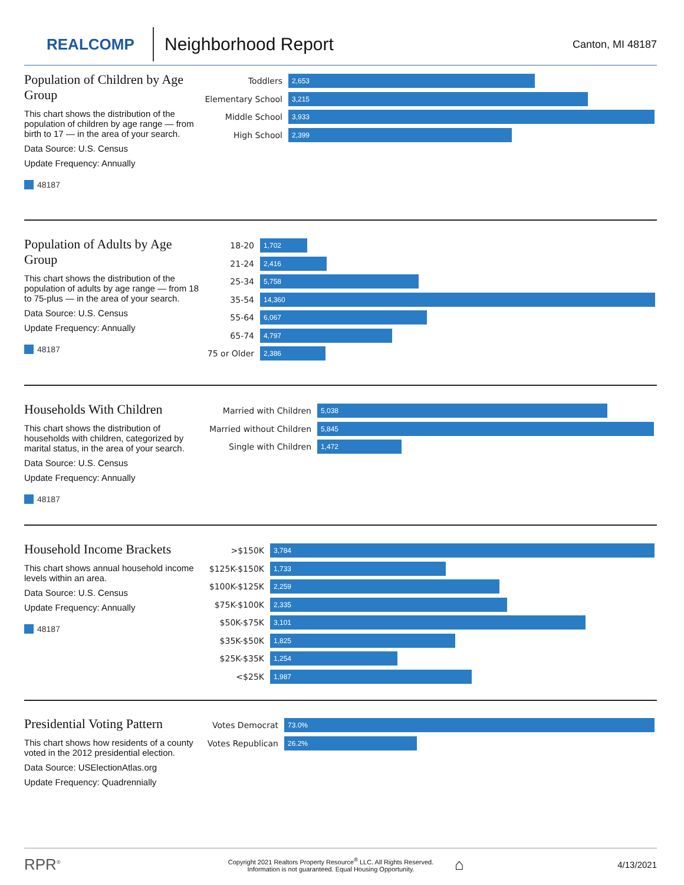REALCOMP
Neighborhood Report
Canton, MI 48187
Population of Children by Age Group
This chart shows the distribution of the population of children by age range — from birth to 17 — in the area of your search.
Data Source: U.S. Census
Update Frequency: Annually
48187
Toddlers
2,653
Elementary School
3,215
Middle School
3,933
High School
2,399
Population of Adults by Age Group
This chart shows the distribution of the population of adults by age range — from 18 to 75-plus — in the area of your search.
Data Source: U.S. Census
Update Frequency: Annually
48187
18-20
1,702
21-24
2,416
25-34
5,758
35-54
14,360
55-64
6,067
65-74
4,797
75 or Older
2,386
Households With Children
This chart shows the distribution of households with children, categorized by marital status, in the area of your search.
Data Source: U.S. Census
Update Frequency: Annually
48187
Married with Children
5,038
Married without Children
5,845
Single with Children
1,472
Household Income Brackets
This chart shows annual household income levels within an area.
Data Source: U.S. Census
Update Frequency: Annually
48187
>$150K
3,784
$125K-$150K
1,733
$100K-$125K
2,259
$75K-$100K
2,335
$50K-$75K
3,101
$35K-$50K
1,825
$25K-$35K
1,254
<$25K
1,987
Presidential Voting Pattern
This chart shows how residents of a county voted in the 2012 presidential election.
Data Source: USElectionAtlas.org
Update Frequency: Quadrennially
Votes Democrat
73.0%
Votes Republican
26.2%
RPR<sup>®</sup>
Copyright 2021 Realtors Property Resource<sup>®</sup> LLC. All Rights Reserved.
Information is not guaranteed. Equal Housing Opportunity.
⌂
4/13/2021